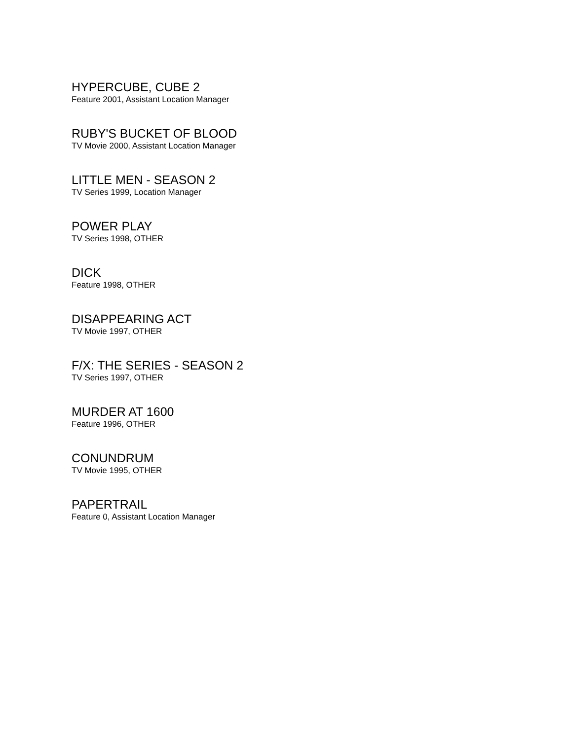HYPERCUBE, CUBE 2
Feature 2001, Assistant Location Manager
RUBY'S BUCKET OF BLOOD
TV Movie 2000, Assistant Location Manager
LITTLE MEN - SEASON 2
TV Series 1999, Location Manager
POWER PLAY
TV Series 1998, OTHER
DICK
Feature 1998, OTHER
DISAPPEARING ACT
TV Movie 1997, OTHER
F/X: THE SERIES - SEASON 2
TV Series 1997, OTHER
MURDER AT 1600
Feature 1996, OTHER
CONUNDRUM
TV Movie 1995, OTHER
PAPERTRAIL
Feature 0, Assistant Location Manager